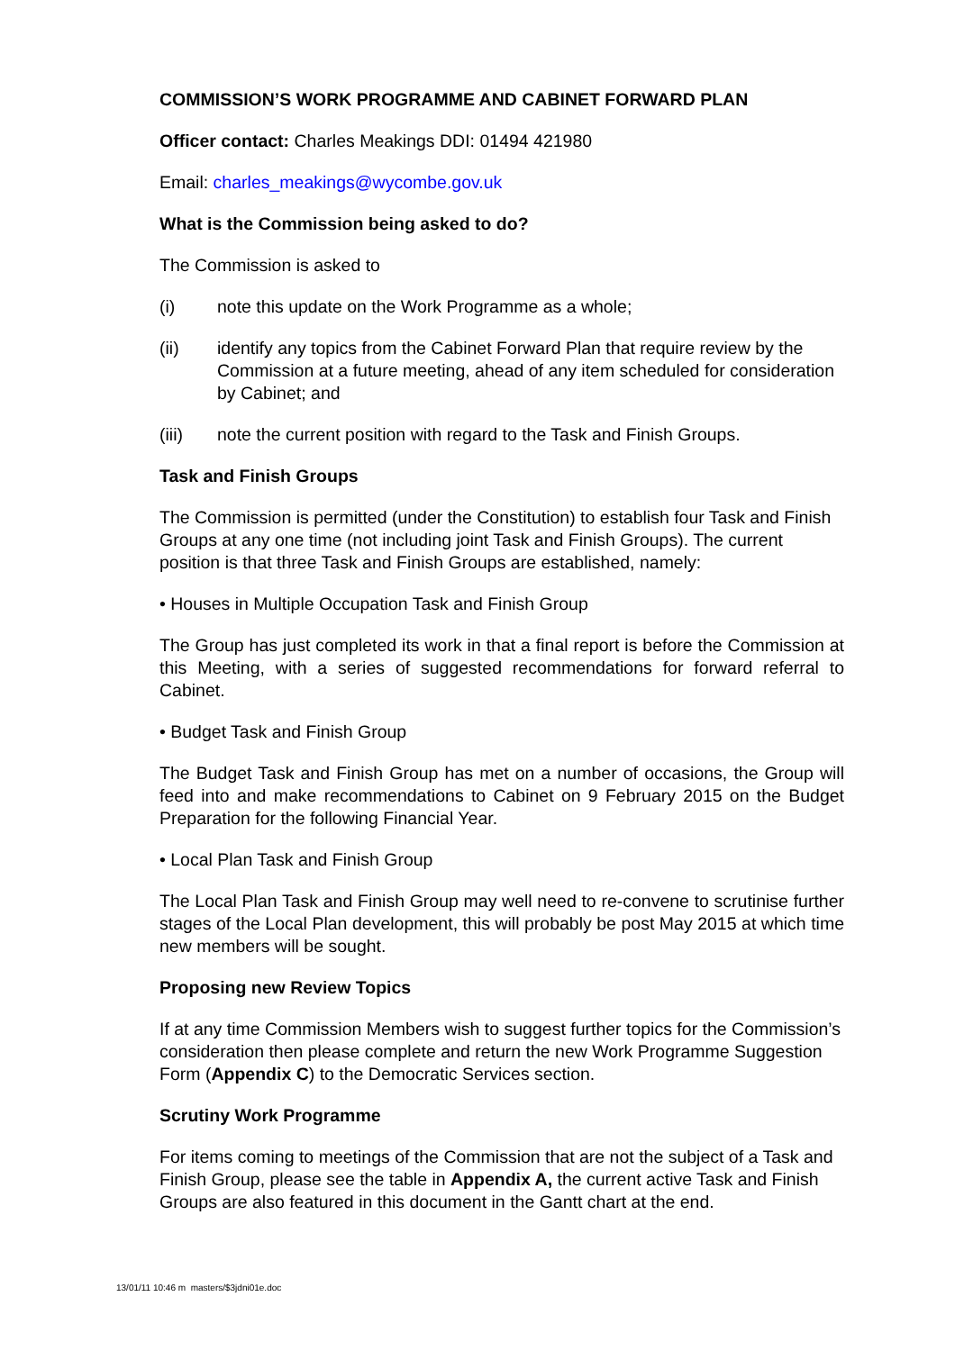COMMISSION’S WORK PROGRAMME AND CABINET FORWARD PLAN
Officer contact: Charles Meakings DDI: 01494 421980
Email: charles_meakings@wycombe.gov.uk
What is the Commission being asked to do?
The Commission is asked to
(i) note this update on the Work Programme as a whole;
(ii) identify any topics from the Cabinet Forward Plan that require review by the Commission at a future meeting, ahead of any item scheduled for consideration by Cabinet; and
(iii) note the current position with regard to the Task and Finish Groups.
Task and Finish Groups
The Commission is permitted (under the Constitution) to establish four Task and Finish Groups at any one time (not including joint Task and Finish Groups). The current position is that three Task and Finish Groups are established, namely:
• Houses in Multiple Occupation Task and Finish Group
The Group has just completed its work in that a final report is before the Commission at this Meeting, with a series of suggested recommendations for forward referral to Cabinet.
• Budget Task and Finish Group
The Budget Task and Finish Group has met on a number of occasions, the Group will feed into and make recommendations to Cabinet on 9 February 2015 on the Budget Preparation for the following Financial Year.
• Local Plan Task and Finish Group
The Local Plan Task and Finish Group may well need to re-convene to scrutinise further stages of the Local Plan development, this will probably be post May 2015 at which time new members will be sought.
Proposing new Review Topics
If at any time Commission Members wish to suggest further topics for the Commission’s consideration then please complete and return the new Work Programme Suggestion Form (Appendix C) to the Democratic Services section.
Scrutiny Work Programme
For items coming to meetings of the Commission that are not the subject of a Task and Finish Group, please see the table in Appendix A, the current active Task and Finish Groups are also featured in this document in the Gantt chart at the end.
13/01/11 10:46 m masters/$3jdni01e.doc